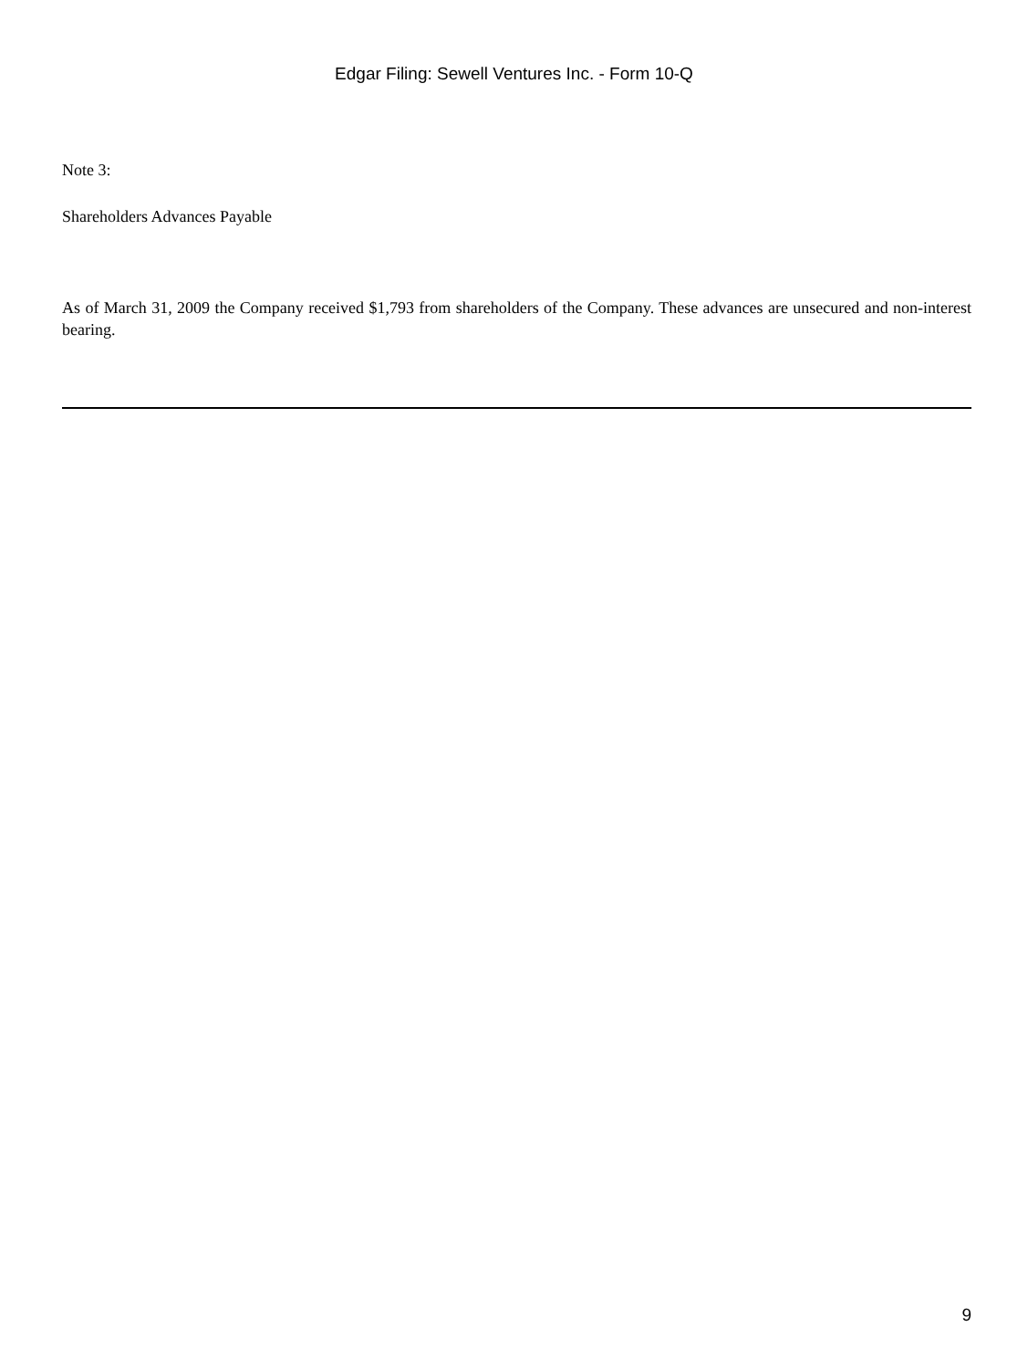Edgar Filing: Sewell Ventures Inc. - Form 10-Q
Note 3:
Shareholders Advances Payable
As of March 31, 2009 the Company received $1,793 from shareholders of the Company. These advances are unsecured and non-interest bearing.
9